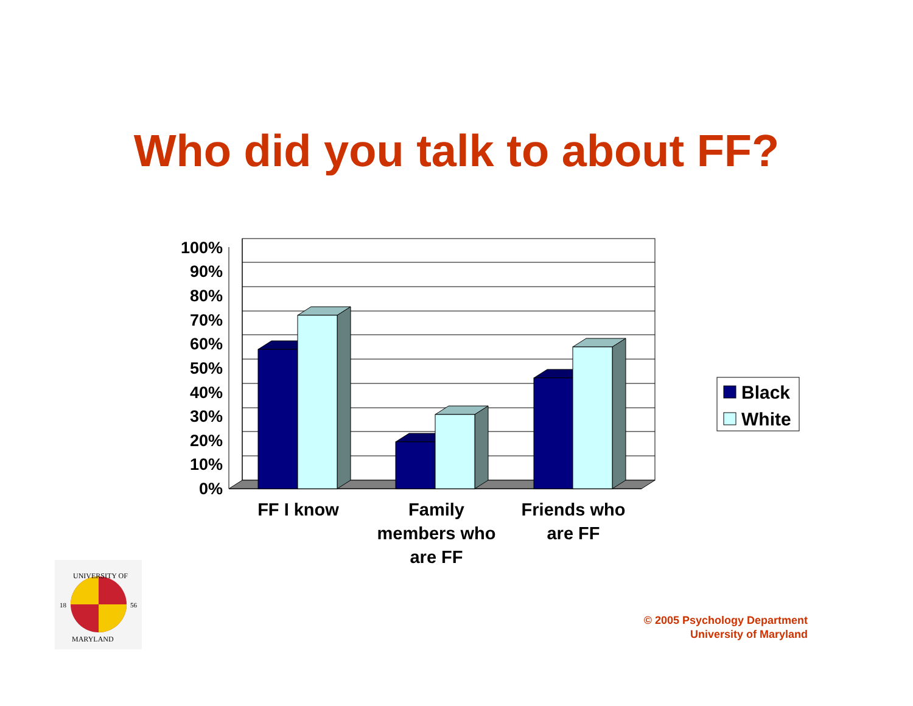Who did you talk to about FF?
100%
90%
80%
70%
60%
50%
40%
30%
20%
10%
0%
FF I know
Family
members who
are FF
Friends who
are FF
Black
White
18
56
UNIVERSITY OF
MARYLAND
© 2005 Psychology Department
University of Maryland